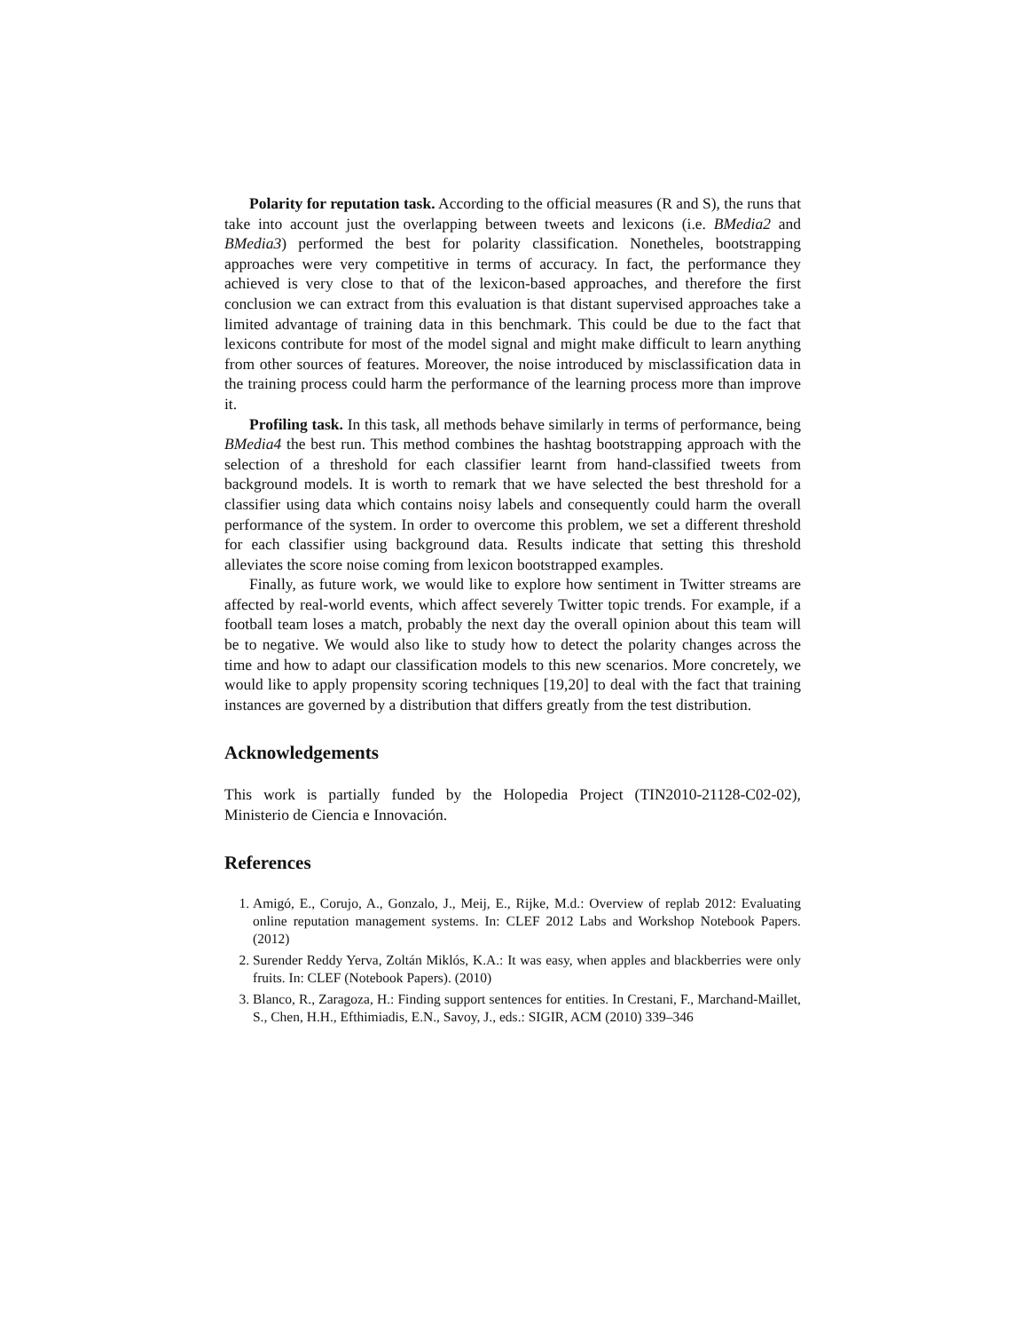Polarity for reputation task. According to the official measures (R and S), the runs that take into account just the overlapping between tweets and lexicons (i.e. BMedia2 and BMedia3) performed the best for polarity classification. Nonetheles, bootstrapping approaches were very competitive in terms of accuracy. In fact, the performance they achieved is very close to that of the lexicon-based approaches, and therefore the first conclusion we can extract from this evaluation is that distant supervised approaches take a limited advantage of training data in this benchmark. This could be due to the fact that lexicons contribute for most of the model signal and might make difficult to learn anything from other sources of features. Moreover, the noise introduced by misclassification data in the training process could harm the performance of the learning process more than improve it.
Profiling task. In this task, all methods behave similarly in terms of performance, being BMedia4 the best run. This method combines the hashtag bootstrapping approach with the selection of a threshold for each classifier learnt from hand-classified tweets from background models. It is worth to remark that we have selected the best threshold for a classifier using data which contains noisy labels and consequently could harm the overall performance of the system. In order to overcome this problem, we set a different threshold for each classifier using background data. Results indicate that setting this threshold alleviates the score noise coming from lexicon bootstrapped examples.
Finally, as future work, we would like to explore how sentiment in Twitter streams are affected by real-world events, which affect severely Twitter topic trends. For example, if a football team loses a match, probably the next day the overall opinion about this team will be to negative. We would also like to study how to detect the polarity changes across the time and how to adapt our classification models to this new scenarios. More concretely, we would like to apply propensity scoring techniques [19,20] to deal with the fact that training instances are governed by a distribution that differs greatly from the test distribution.
Acknowledgements
This work is partially funded by the Holopedia Project (TIN2010-21128-C02-02), Ministerio de Ciencia e Innovación.
References
1. Amigó, E., Corujo, A., Gonzalo, J., Meij, E., Rijke, M.d.: Overview of replab 2012: Evaluating online reputation management systems. In: CLEF 2012 Labs and Workshop Notebook Papers. (2012)
2. Surender Reddy Yerva, Zoltán Miklós, K.A.: It was easy, when apples and blackberries were only fruits. In: CLEF (Notebook Papers). (2010)
3. Blanco, R., Zaragoza, H.: Finding support sentences for entities. In Crestani, F., Marchand-Maillet, S., Chen, H.H., Efthimiadis, E.N., Savoy, J., eds.: SIGIR, ACM (2010) 339–346